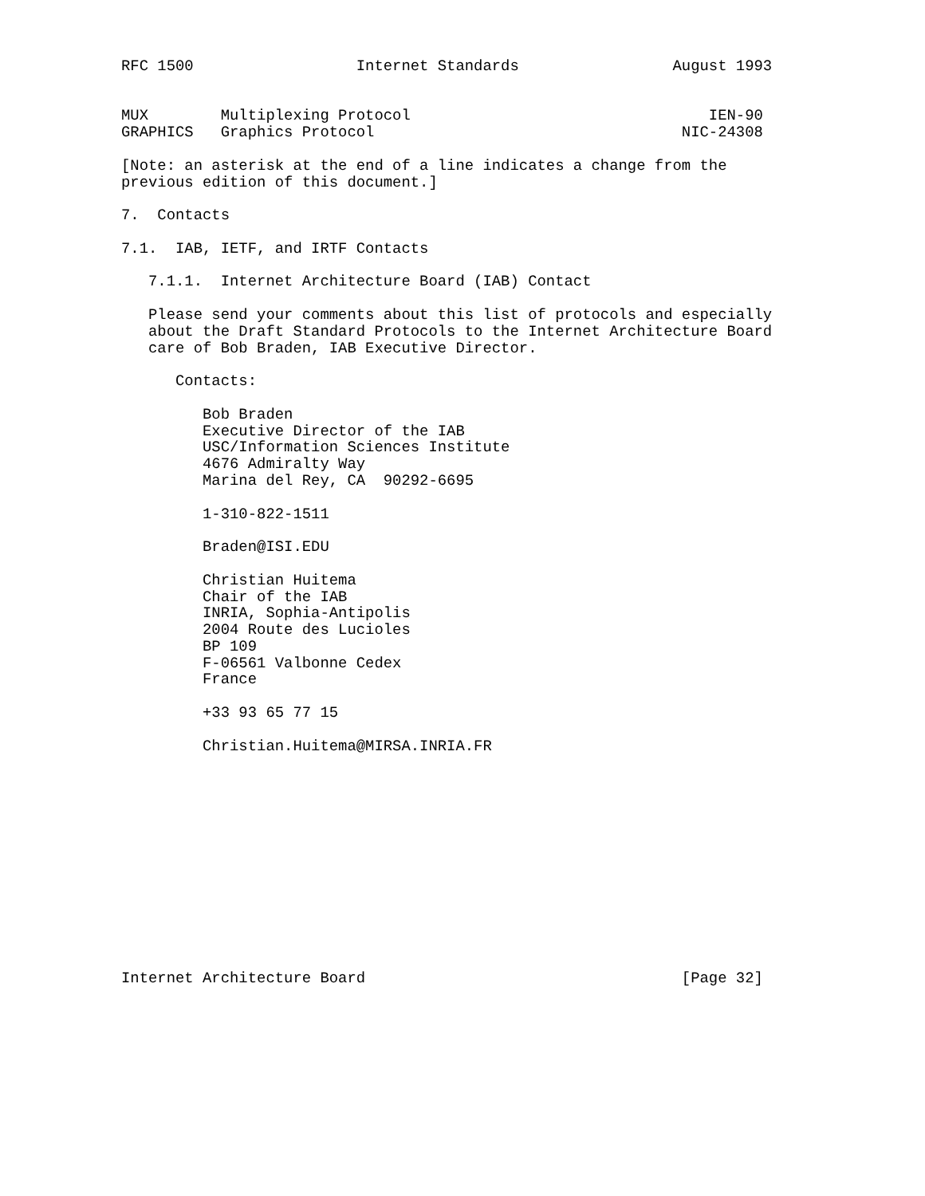RFC 1500                  Internet Standards                 August 1993


MUX        Multiplexing Protocol                                 IEN-90
GRAPHICS   Graphics Protocol                                  NIC-24308

[Note: an asterisk at the end of a line indicates a change from the
previous edition of this document.]

7.  Contacts

7.1.  IAB, IETF, and IRTF Contacts

   7.1.1.  Internet Architecture Board (IAB) Contact

   Please send your comments about this list of protocols and especially
   about the Draft Standard Protocols to the Internet Architecture Board
   care of Bob Braden, IAB Executive Director.

      Contacts:

         Bob Braden
         Executive Director of the IAB
         USC/Information Sciences Institute
         4676 Admiralty Way
         Marina del Rey, CA  90292-6695

         1-310-822-1511

         Braden@ISI.EDU

         Christian Huitema
         Chair of the IAB
         INRIA, Sophia-Antipolis
         2004 Route des Lucioles
         BP 109
         F-06561 Valbonne Cedex
         France

         +33 93 65 77 15

         Christian.Huitema@MIRSA.INRIA.FR













Internet Architecture Board                                   [Page 32]